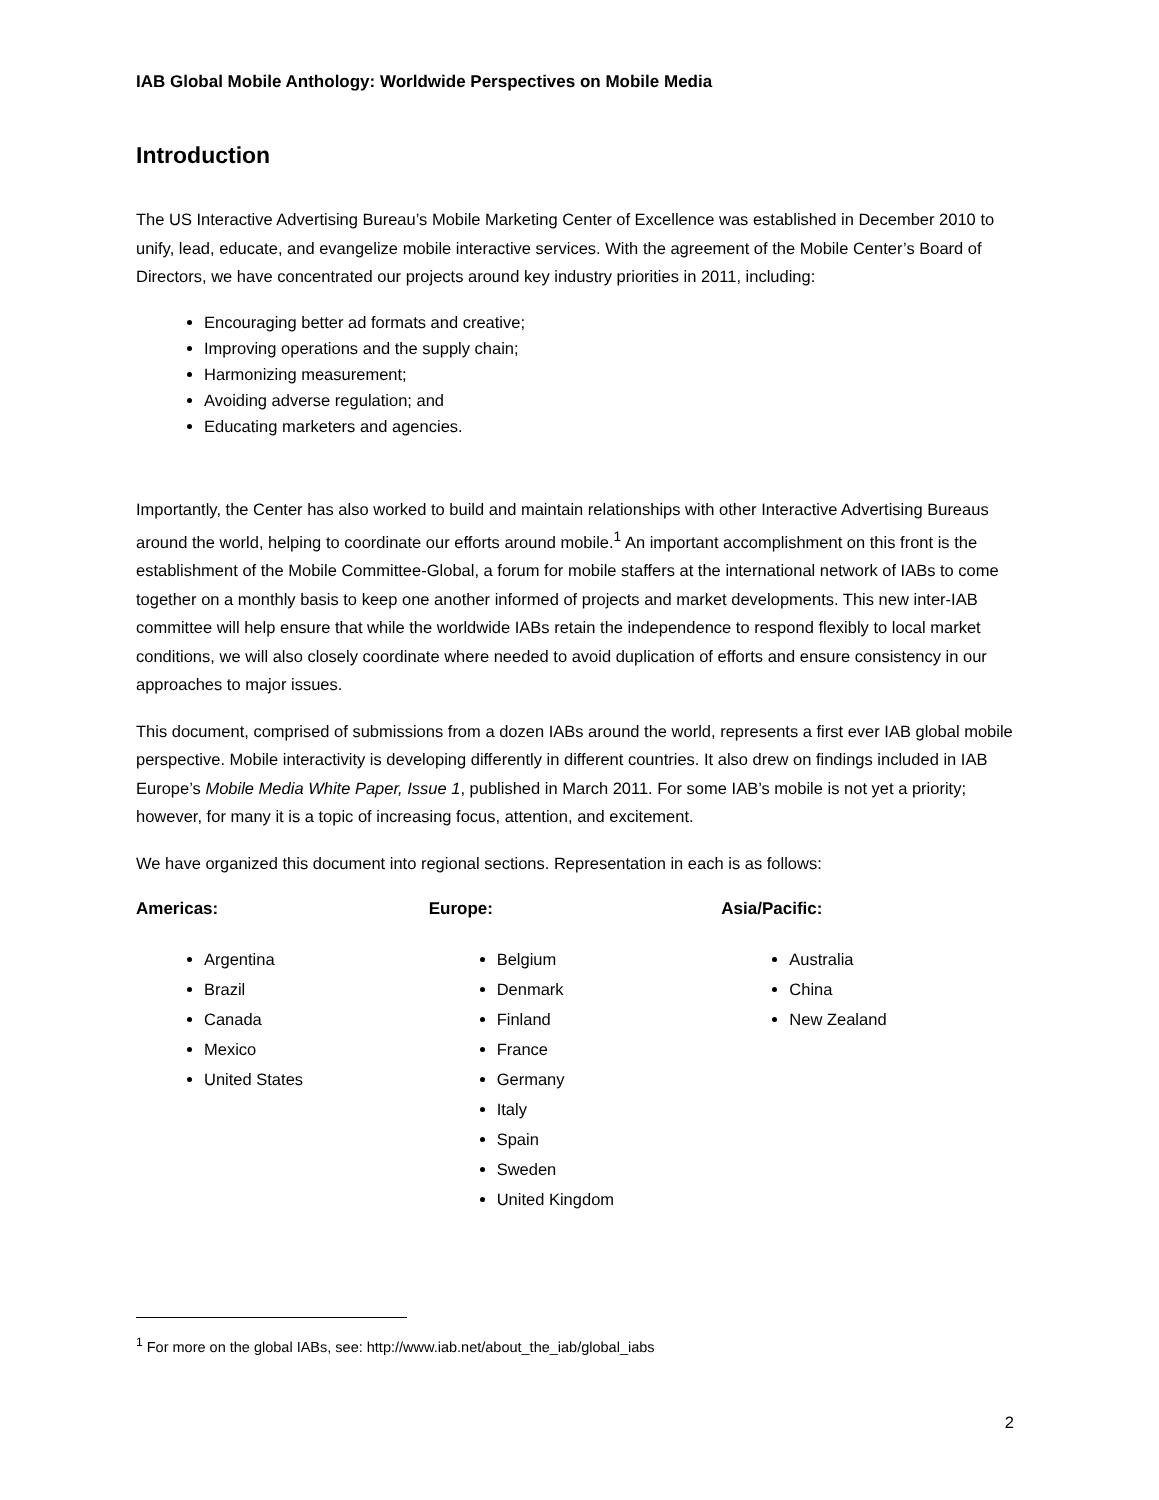IAB Global Mobile Anthology: Worldwide Perspectives on Mobile Media
Introduction
The US Interactive Advertising Bureau’s Mobile Marketing Center of Excellence was established in December 2010 to unify, lead, educate, and evangelize mobile interactive services. With the agreement of the Mobile Center’s Board of Directors, we have concentrated our projects around key industry priorities in 2011, including:
Encouraging better ad formats and creative;
Improving operations and the supply chain;
Harmonizing measurement;
Avoiding adverse regulation; and
Educating marketers and agencies.
Importantly, the Center has also worked to build and maintain relationships with other Interactive Advertising Bureaus around the world, helping to coordinate our efforts around mobile.<sup>1</sup> An important accomplishment on this front is the establishment of the Mobile Committee-Global, a forum for mobile staffers at the international network of IABs to come together on a monthly basis to keep one another informed of projects and market developments. This new inter-IAB committee will help ensure that while the worldwide IABs retain the independence to respond flexibly to local market conditions, we will also closely coordinate where needed to avoid duplication of efforts and ensure consistency in our approaches to major issues.
This document, comprised of submissions from a dozen IABs around the world, represents a first ever IAB global mobile perspective. Mobile interactivity is developing differently in different countries. It also drew on findings included in IAB Europe’s Mobile Media White Paper, Issue 1, published in March 2011. For some IAB’s mobile is not yet a priority; however, for many it is a topic of increasing focus, attention, and excitement.
We have organized this document into regional sections. Representation in each is as follows:
Americas:
Argentina
Brazil
Canada
Mexico
United States
Europe:
Belgium
Denmark
Finland
France
Germany
Italy
Spain
Sweden
United Kingdom
Asia/Pacific:
Australia
China
New Zealand
<sup>1</sup> For more on the global IABs, see: http://www.iab.net/about_the_iab/global_iabs
2